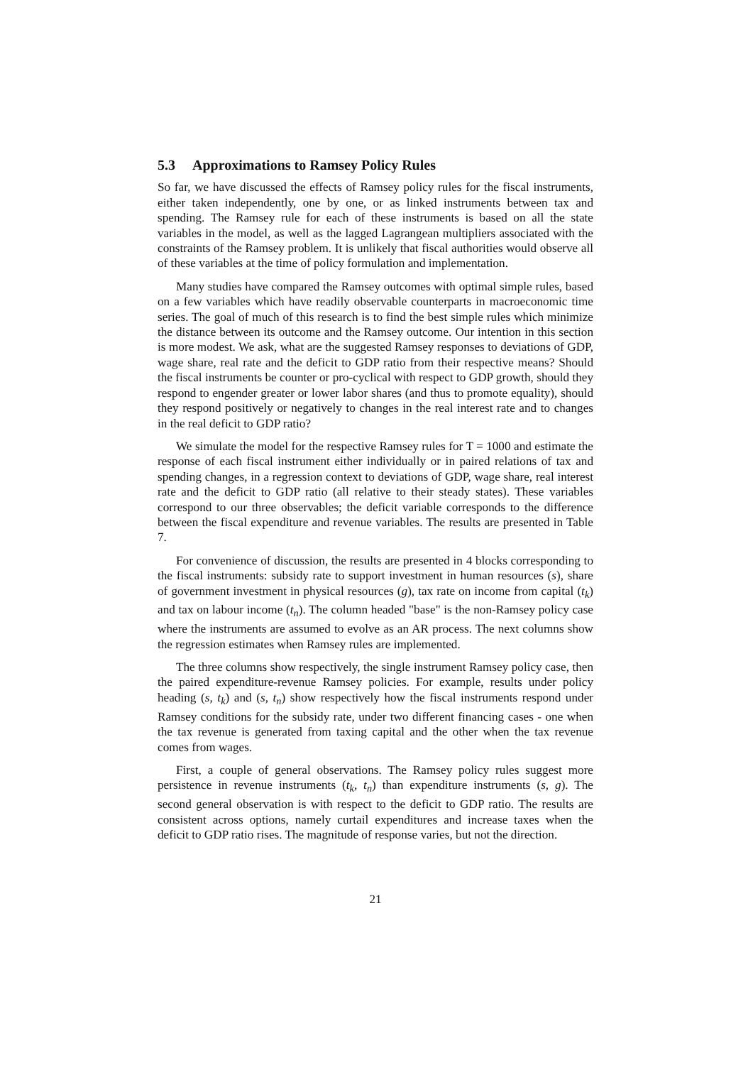5.3 Approximations to Ramsey Policy Rules
So far, we have discussed the effects of Ramsey policy rules for the fiscal instruments, either taken independently, one by one, or as linked instruments between tax and spending. The Ramsey rule for each of these instruments is based on all the state variables in the model, as well as the lagged Lagrangean multipliers associated with the constraints of the Ramsey problem. It is unlikely that fiscal authorities would observe all of these variables at the time of policy formulation and implementation.
Many studies have compared the Ramsey outcomes with optimal simple rules, based on a few variables which have readily observable counterparts in macroeconomic time series. The goal of much of this research is to find the best simple rules which minimize the distance between its outcome and the Ramsey outcome. Our intention in this section is more modest. We ask, what are the suggested Ramsey responses to deviations of GDP, wage share, real rate and the deficit to GDP ratio from their respective means? Should the fiscal instruments be counter or pro-cyclical with respect to GDP growth, should they respond to engender greater or lower labor shares (and thus to promote equality), should they respond positively or negatively to changes in the real interest rate and to changes in the real deficit to GDP ratio?
We simulate the model for the respective Ramsey rules for T = 1000 and estimate the response of each fiscal instrument either individually or in paired relations of tax and spending changes, in a regression context to deviations of GDP, wage share, real interest rate and the deficit to GDP ratio (all relative to their steady states). These variables correspond to our three observables; the deficit variable corresponds to the difference between the fiscal expenditure and revenue variables. The results are presented in Table 7.
For convenience of discussion, the results are presented in 4 blocks corresponding to the fiscal instruments: subsidy rate to support investment in human resources (s), share of government investment in physical resources (g), tax rate on income from capital (t<sub>k</sub>) and tax on labour income (t<sub>n</sub>). The column headed "base" is the non-Ramsey policy case where the instruments are assumed to evolve as an AR process. The next columns show the regression estimates when Ramsey rules are implemented.
The three columns show respectively, the single instrument Ramsey policy case, then the paired expenditure-revenue Ramsey policies. For example, results under policy heading (s, t<sub>k</sub>) and (s, t<sub>n</sub>) show respectively how the fiscal instruments respond under Ramsey conditions for the subsidy rate, under two different financing cases - one when the tax revenue is generated from taxing capital and the other when the tax revenue comes from wages.
First, a couple of general observations. The Ramsey policy rules suggest more persistence in revenue instruments (t<sub>k</sub>, t<sub>n</sub>) than expenditure instruments (s, g). The second general observation is with respect to the deficit to GDP ratio. The results are consistent across options, namely curtail expenditures and increase taxes when the deficit to GDP ratio rises. The magnitude of response varies, but not the direction.
21